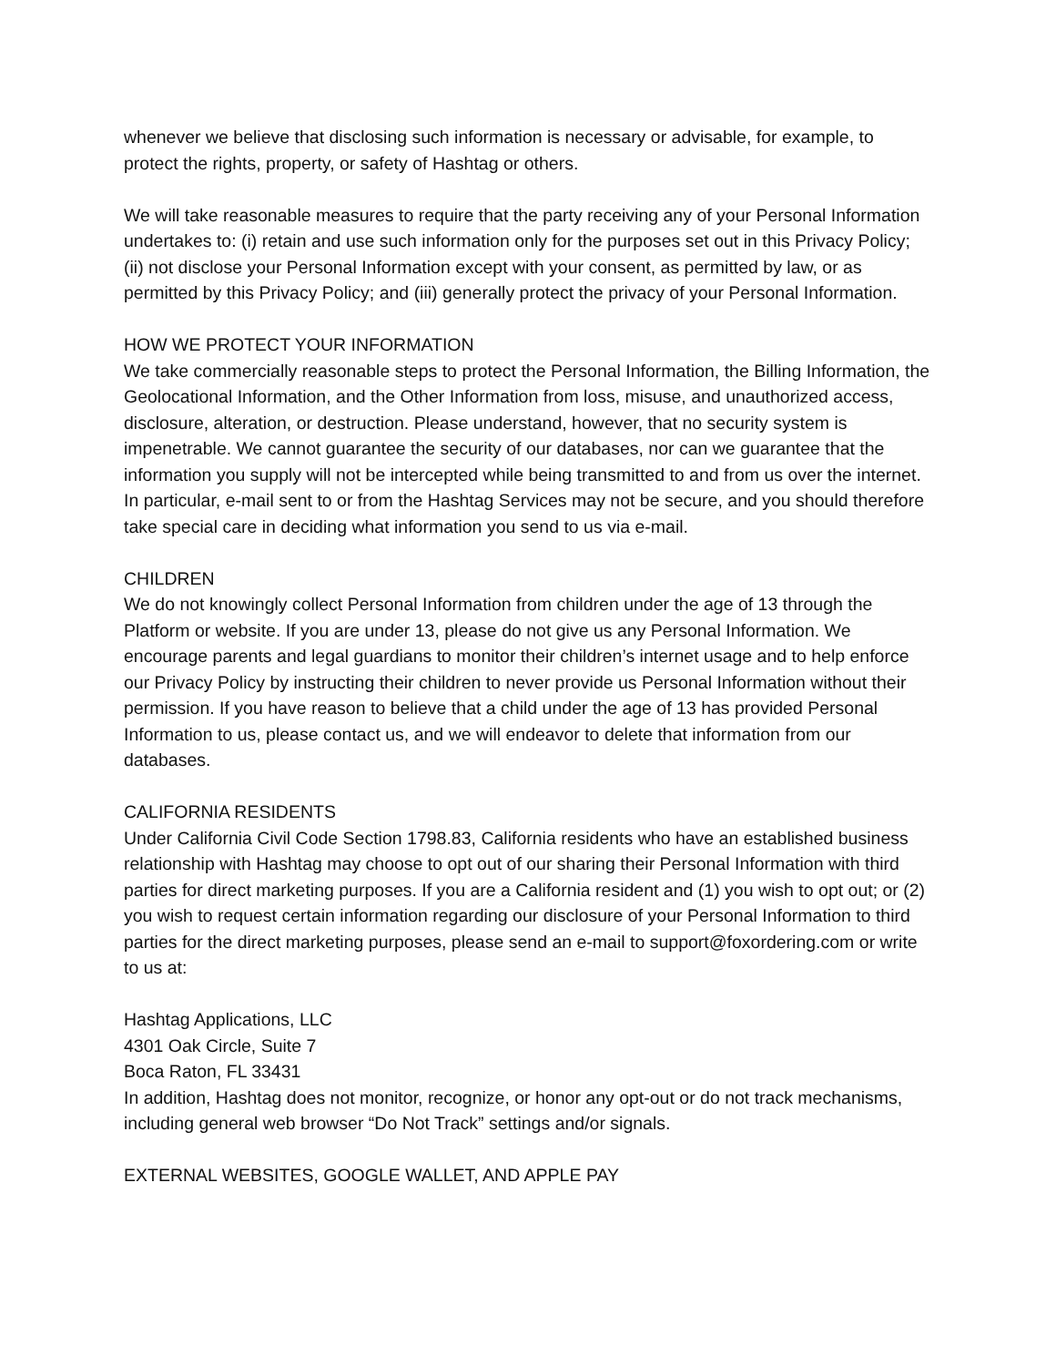whenever we believe that disclosing such information is necessary or advisable, for example, to protect the rights, property, or safety of Hashtag or others.
We will take reasonable measures to require that the party receiving any of your Personal Information undertakes to: (i) retain and use such information only for the purposes set out in this Privacy Policy; (ii) not disclose your Personal Information except with your consent, as permitted by law, or as permitted by this Privacy Policy; and (iii) generally protect the privacy of your Personal Information.
HOW WE PROTECT YOUR INFORMATION
We take commercially reasonable steps to protect the Personal Information, the Billing Information, the Geolocational Information, and the Other Information from loss, misuse, and unauthorized access, disclosure, alteration, or destruction. Please understand, however, that no security system is impenetrable. We cannot guarantee the security of our databases, nor can we guarantee that the information you supply will not be intercepted while being transmitted to and from us over the internet. In particular, e-mail sent to or from the Hashtag Services may not be secure, and you should therefore take special care in deciding what information you send to us via e-mail.
CHILDREN
We do not knowingly collect Personal Information from children under the age of 13 through the Platform or website. If you are under 13, please do not give us any Personal Information. We encourage parents and legal guardians to monitor their children’s internet usage and to help enforce our Privacy Policy by instructing their children to never provide us Personal Information without their permission. If you have reason to believe that a child under the age of 13 has provided Personal Information to us, please contact us, and we will endeavor to delete that information from our databases.
CALIFORNIA RESIDENTS
Under California Civil Code Section 1798.83, California residents who have an established business relationship with Hashtag may choose to opt out of our sharing their Personal Information with third parties for direct marketing purposes. If you are a California resident and (1) you wish to opt out; or (2) you wish to request certain information regarding our disclosure of your Personal Information to third parties for the direct marketing purposes, please send an e-mail to support@foxordering.com or write to us at:
Hashtag Applications, LLC
4301 Oak Circle, Suite 7
Boca Raton, FL 33431
In addition, Hashtag does not monitor, recognize, or honor any opt-out or do not track mechanisms, including general web browser “Do Not Track” settings and/or signals.
EXTERNAL WEBSITES, GOOGLE WALLET, AND APPLE PAY